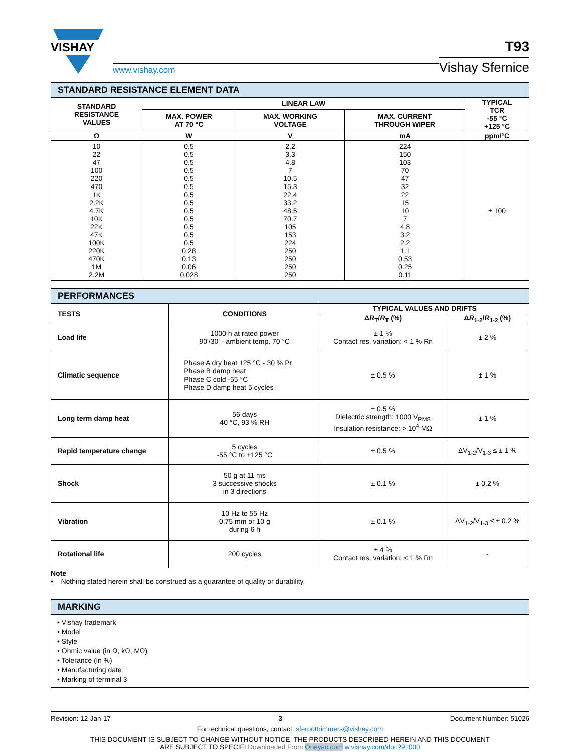VISHAY
www.vishay.com
T93
Vishay Sfernice
| STANDARD RESISTANCE ELEMENT DATA | | | | |
| STANDARD RESISTANCE VALUES | LINEAR LAW | | | TYPICAL TCR -55 °C +125 °C |
| | MAX. POWER AT 70 °C | MAX. WORKING VOLTAGE | MAX. CURRENT THROUGH WIPER | |
| Ω | W | V | mA | ppm/°C |
| 10 22 47 100 220 470 1K 2.2K 4.7K 10K 22K 47K 100K 220K 470K 1M 2.2M | 0.5 0.5 0.5 0.5 0.5 0.5 0.5 0.5 0.5 0.5 0.5 0.5 0.5 0.28 0.13 0.06 0.028 | 2.2 3.3 4.8 7 10.5 15.3 22.4 33.2 48.5 70.7 105 153 224 250 250 250 250 | 224 150 103 70 47 32 22 15 10 7 4.8 3.2 2.2 1.1 0.53 0.25 0.11 | ± 100 |
| PERFORMANCES | | | |
| TESTS | CONDITIONS | TYPICAL VALUES AND DRIFTS | |
| | | Δ R<sub>T</sub>/ R<sub>T</sub> (%) | Δ R<sub>1-2</sub>/ R<sub>1-2</sub> (%) |
| Load life | 1000 h at rated power 90'/30' - ambient temp. 70 °C | ± 1 % Contact res. variation: < 1 % Rn | ± 2 % |
| Climatic sequence | Phase A dry heat 125 °C - 30 % Pr Phase B damp heat Phase C cold -55 °C Phase D damp heat 5 cycles | ± 0.5 % | ± 1 % |
| Long term damp heat | 56 days 40 °C, 93 % RH | ± 0.5 % Dielectric strength: 1000 V<sub>RMS</sub> Insulation resistance: > 10<sup>4</sup> MΩ | ± 1 % |
| Rapid temperature change | 5 cycles -55 °C to +125 °C | ± 0.5 % | ΔV<sub>1-2</sub>/V<sub>1-3</sub> ≤ ± 1 % |
| Shock | 50 g at 11 ms 3 successive shocks in 3 directions | ± 0.1 % | ± 0.2 % |
| Vibration | 10 Hz to 55 Hz 0.75 mm or 10 g during 6 h | ± 0.1 % | ΔV<sub>1-2</sub>/V<sub>1-3</sub> ≤ ± 0.2 % |
| Rotational life | 200 cycles | ± 4 % Contact res. variation: < 1 % Rn | - |
Note
• Nothing stated herein shall be construed as a guarantee of quality or durability.
| MARKING |
| • Vishay trademark • Model • Style • Ohmic value (in Ω, kΩ, MΩ) • Tolerance (in %) • Manufacturing date • Marking of terminal 3 |
Revision: 12-Jan-17 3 Document Number: 51026
For technical questions, contact: sferpottrimmers@vishay.com
THIS DOCUMENT IS SUBJECT TO CHANGE WITHOUT NOTICE. THE PRODUCTS DESCRIBED HEREIN AND THIS DOCUMENT
ARE SUBJECT TO SPECIFI Downloaded From Oneyac.com w.vishay.com/doc?91000